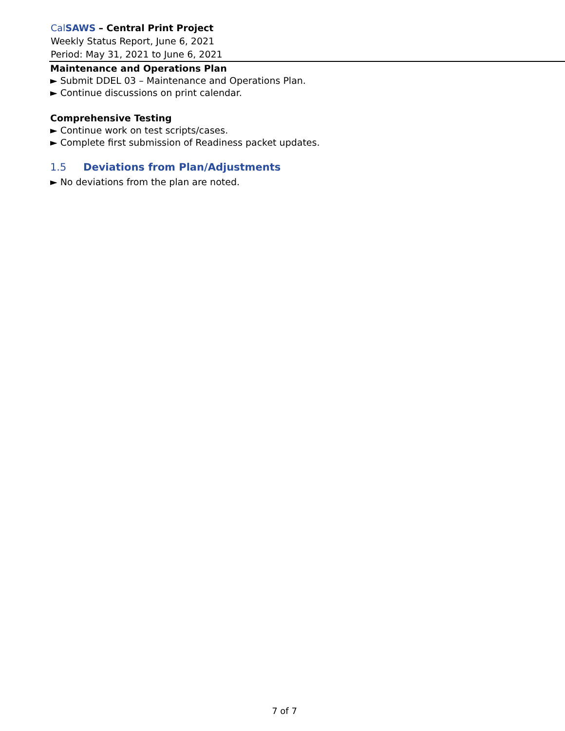CalSAWS – Central Print Project
Weekly Status Report, June 6, 2021
Period: May 31, 2021 to June 6, 2021
Maintenance and Operations Plan
► Submit DDEL 03 – Maintenance and Operations Plan.
► Continue discussions on print calendar.
Comprehensive Testing
► Continue work on test scripts/cases.
► Complete first submission of Readiness packet updates.
1.5 Deviations from Plan/Adjustments
► No deviations from the plan are noted.
7 of 7